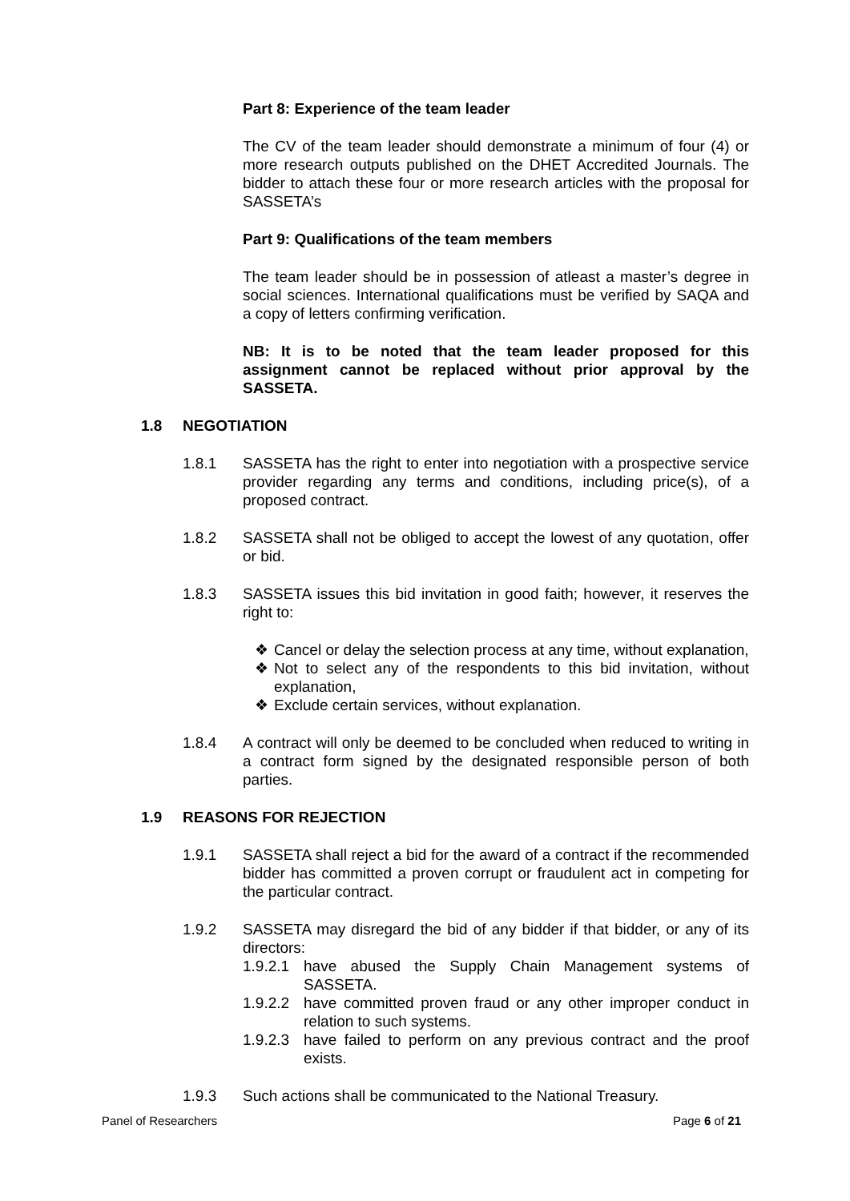Part 8: Experience of the team leader
The CV of the team leader should demonstrate a minimum of four (4) or more research outputs published on the DHET Accredited Journals. The bidder to attach these four or more research articles with the proposal for SASSETA’s
Part 9: Qualifications of the team members
The team leader should be in possession of atleast a master’s degree in social sciences. International qualifications must be verified by SAQA and a copy of letters confirming verification.
NB: It is to be noted that the team leader proposed for this assignment cannot be replaced without prior approval by the SASSETA.
1.8 NEGOTIATION
1.8.1 SASSETA has the right to enter into negotiation with a prospective service provider regarding any terms and conditions, including price(s), of a proposed contract.
1.8.2 SASSETA shall not be obliged to accept the lowest of any quotation, offer or bid.
1.8.3 SASSETA issues this bid invitation in good faith; however, it reserves the right to:
❖ Cancel or delay the selection process at any time, without explanation,
❖ Not to select any of the respondents to this bid invitation, without explanation,
❖ Exclude certain services, without explanation.
1.8.4 A contract will only be deemed to be concluded when reduced to writing in a contract form signed by the designated responsible person of both parties.
1.9 REASONS FOR REJECTION
1.9.1 SASSETA shall reject a bid for the award of a contract if the recommended bidder has committed a proven corrupt or fraudulent act in competing for the particular contract.
1.9.2 SASSETA may disregard the bid of any bidder if that bidder, or any of its directors:
1.9.2.1 have abused the Supply Chain Management systems of SASSETA.
1.9.2.2 have committed proven fraud or any other improper conduct in relation to such systems.
1.9.2.3 have failed to perform on any previous contract and the proof exists.
1.9.3 Such actions shall be communicated to the National Treasury.
Panel of Researchers Page 6 of 21